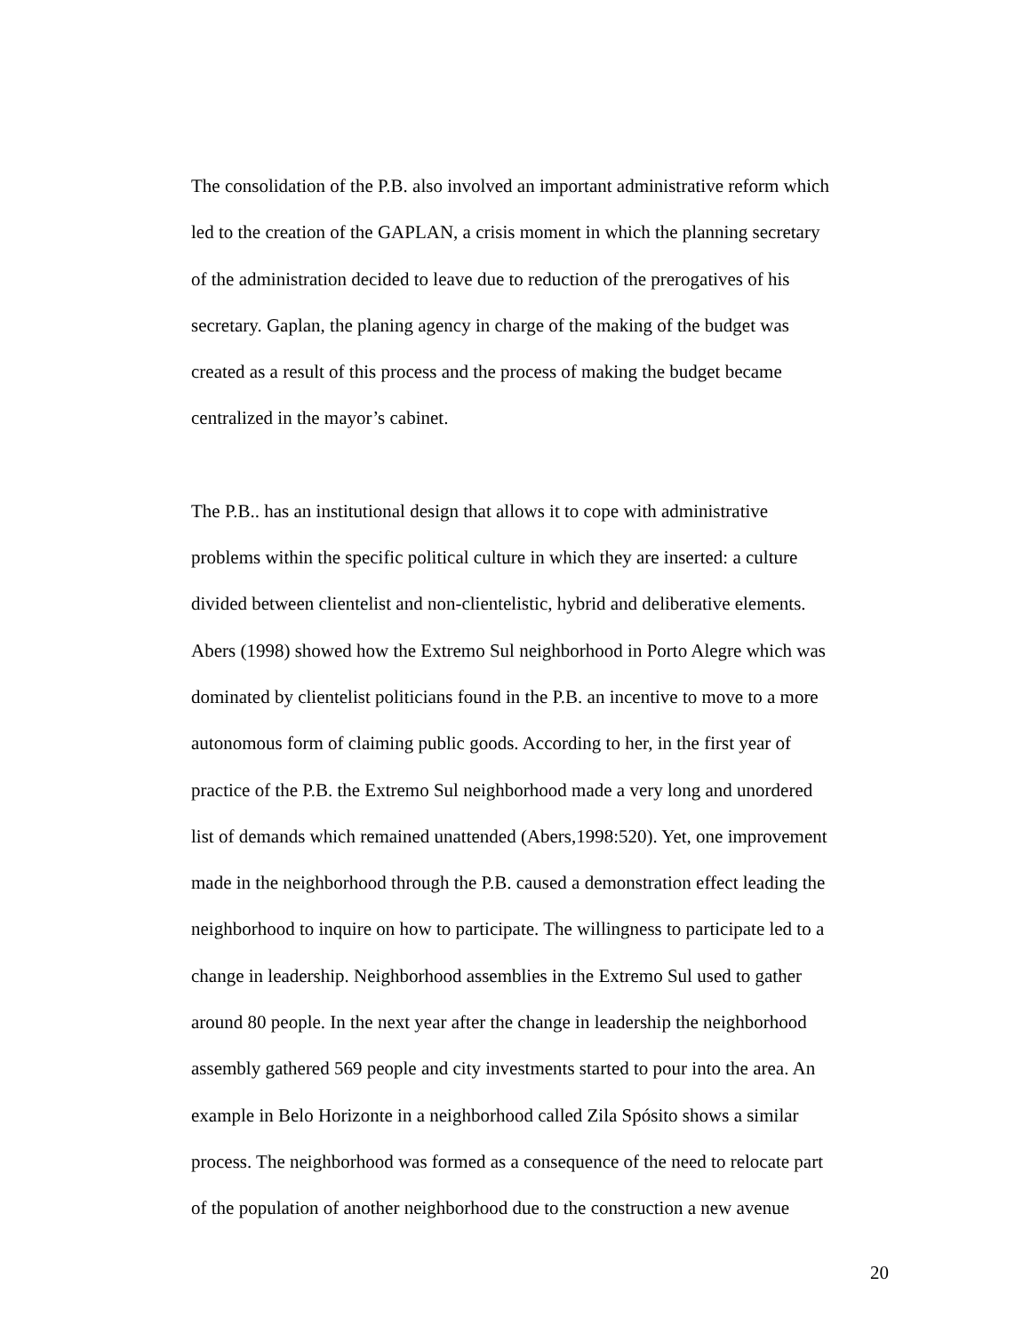The consolidation of the P.B. also involved an important administrative reform which
led to the creation of the GAPLAN, a crisis moment in which the planning secretary
of the administration decided to leave due to reduction of the prerogatives of his
secretary. Gaplan, the planing agency in charge of the making of the budget was
created as a result of this process and the process of making the budget became
centralized in the mayor’s cabinet.
The P.B.. has an institutional design that allows it to cope with administrative
problems within the specific political culture in which they are inserted: a culture
divided between clientelist and non-clientelistic, hybrid and deliberative elements.
Abers (1998) showed how the Extremo Sul neighborhood in Porto Alegre which was
dominated by clientelist politicians found in the P.B. an incentive to move to a more
autonomous form of claiming public goods. According to her, in the first year of
practice of the P.B. the Extremo Sul neighborhood made a very long and unordered
list of demands which remained unattended (Abers,1998:520). Yet, one improvement
made in the neighborhood through the P.B. caused a demonstration effect leading the
neighborhood to inquire on how to participate. The willingness to participate led to a
change in leadership. Neighborhood assemblies in the Extremo Sul used to gather
around 80 people. In the next year after the change in leadership the neighborhood
assembly gathered 569 people and city investments started to pour into the area. An
example in Belo Horizonte in a neighborhood called Zila Spósito shows a similar
process. The neighborhood was formed as a consequence of the need to relocate part
of the population of another neighborhood due to the construction a new avenue
20